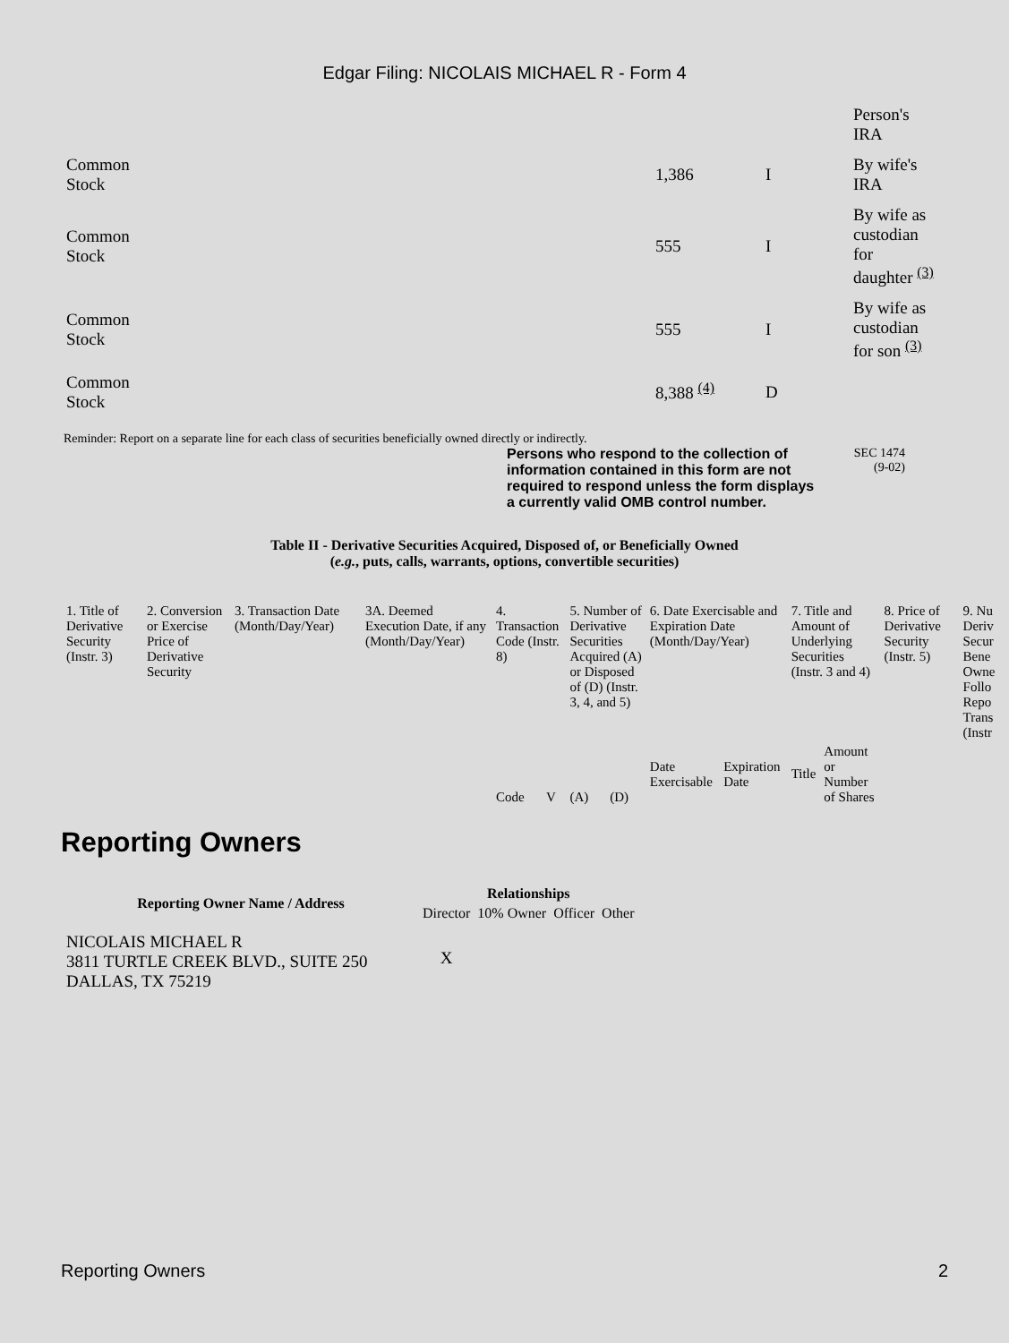Edgar Filing: NICOLAIS MICHAEL R - Form 4
| | | | Person's IRA |
| Common Stock | 1,386 | I | By wife's IRA |
| Common Stock | 555 | I | By wife as custodian for daughter <sup>(3)</sup> |
| Common Stock | 555 | I | By wife as custodian for son <sup>(3)</sup> |
| Common Stock | 8,388 <sup>(4)</sup> | D | |
Reminder: Report on a separate line for each class of securities beneficially owned directly or indirectly.
Persons who respond to the collection of information contained in this form are not required to respond unless the form displays a currently valid OMB control number.
SEC 1474
(9-02)
Table II - Derivative Securities Acquired, Disposed of, or Beneficially Owned
(e.g., puts, calls, warrants, options, convertible securities)
| 1. Title of Derivative Security (Instr. 3) | 2. Conversion or Exercise Price of Derivative Security | 3. Transaction Date (Month/Day/Year) | 3A. Deemed Execution Date, if any (Month/Day/Year) | 4. Transaction Code (Instr. 8) | | 5. Number of Derivative Securities Acquired (A) or Disposed of (D) (Instr. 3, 4, and 5) | | 6. Date Exercisable and Expiration Date (Month/Day/Year) | | 7. Title and Amount of Underlying Securities (Instr. 3 and 4) | | 8. Price of Derivative Security (Instr. 5) | 9. Nu Deriv Secur Bene Owne Follo Repo Trans (Instr |
| --- | --- | --- | --- | --- | --- | --- | --- | --- | --- | --- | --- | --- | --- |
| | | | | Code | V | (A) | (D) | Date Exercisable | Expiration Date | Title | Amount or Number of Shares | | |
Reporting Owners
| Reporting Owner Name / Address | Relationships | | | |
| --- | --- | --- | --- | --- |
| | Director | 10% Owner | Officer | Other |
| NICOLAIS MICHAEL R 3811 TURTLE CREEK BLVD., SUITE 250 DALLAS, TX 75219 | X | | | |
Reporting Owners 2